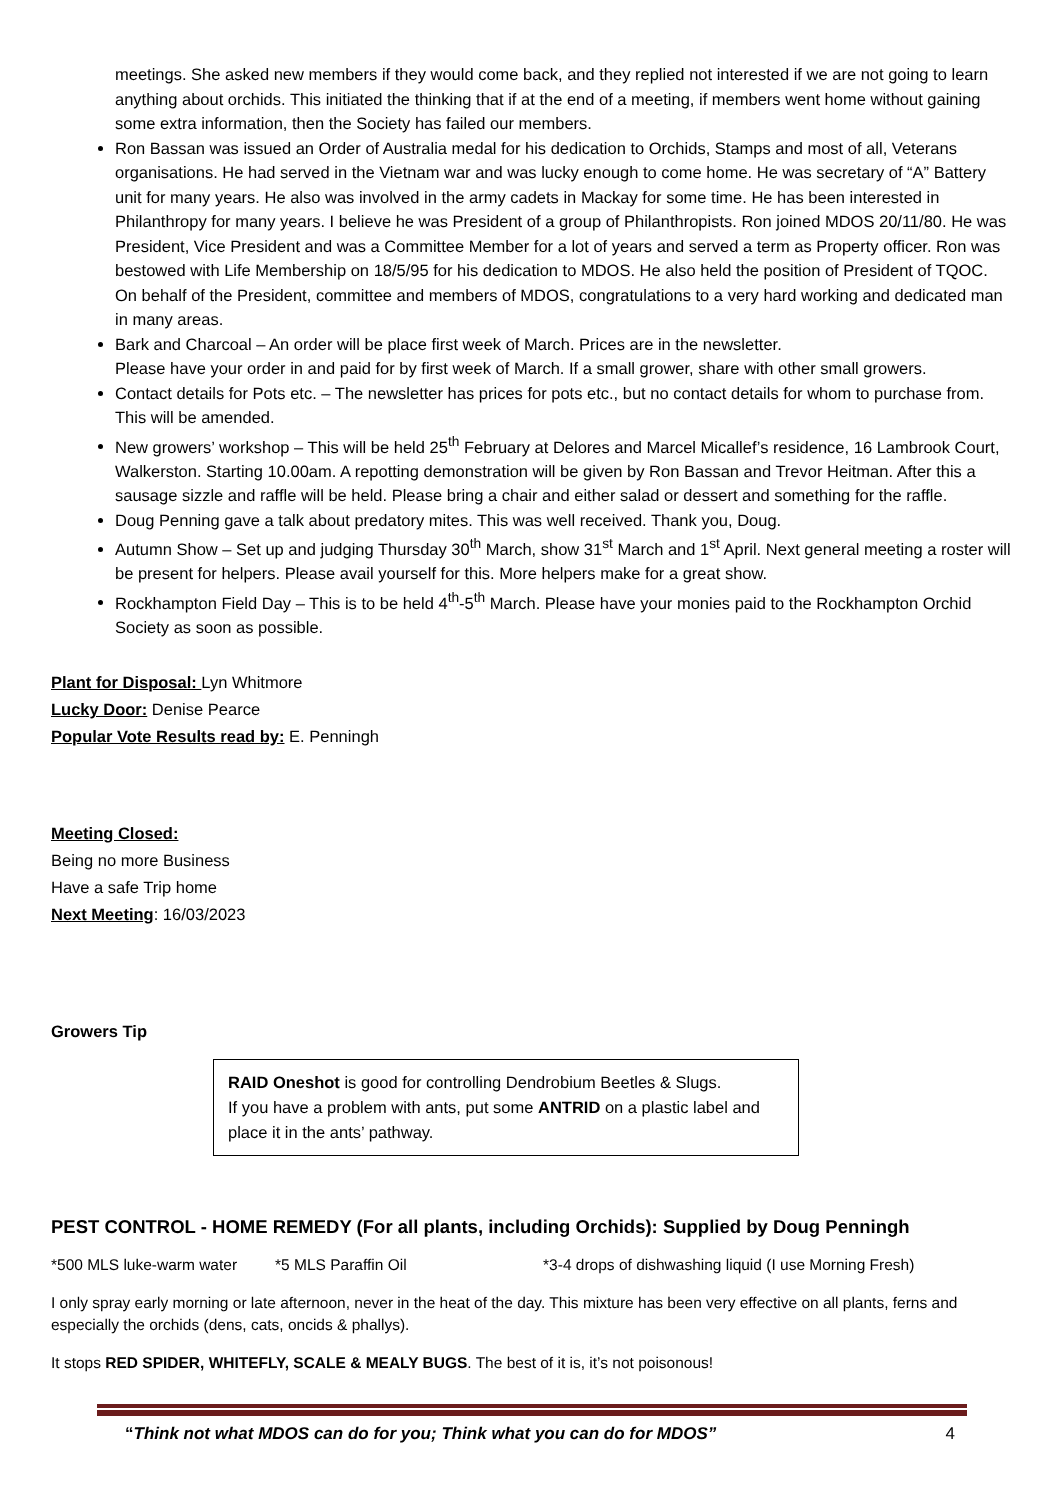meetings. She asked new members if they would come back, and they replied not interested if we are not going to learn anything about orchids. This initiated the thinking that if at the end of a meeting, if members went home without gaining some extra information, then the Society has failed our members.
Ron Bassan was issued an Order of Australia medal for his dedication to Orchids, Stamps and most of all, Veterans organisations. He had served in the Vietnam war and was lucky enough to come home. He was secretary of “A” Battery unit for many years. He also was involved in the army cadets in Mackay for some time. He has been interested in Philanthropy for many years. I believe he was President of a group of Philanthropists. Ron joined MDOS 20/11/80. He was President, Vice President and was a Committee Member for a lot of years and served a term as Property officer. Ron was bestowed with Life Membership on 18/5/95 for his dedication to MDOS. He also held the position of President of TQOC. On behalf of the President, committee and members of MDOS, congratulations to a very hard working and dedicated man in many areas.
Bark and Charcoal – An order will be place first week of March. Prices are in the newsletter.
Please have your order in and paid for by first week of March. If a small grower, share with other small growers.
Contact details for Pots etc. – The newsletter has prices for pots etc., but no contact details for whom to purchase from. This will be amended.
New growers’ workshop – This will be held 25<sup>th</sup> February at Delores and Marcel Micallef’s residence, 16 Lambrook Court, Walkerston. Starting 10.00am. A repotting demonstration will be given by Ron Bassan and Trevor Heitman. After this a sausage sizzle and raffle will be held. Please bring a chair and either salad or dessert and something for the raffle.
Doug Penning gave a talk about predatory mites. This was well received. Thank you, Doug.
Autumn Show – Set up and judging Thursday 30<sup>th</sup> March, show 31<sup>st</sup> March and 1<sup>st</sup> April. Next general meeting a roster will be present for helpers. Please avail yourself for this. More helpers make for a great show.
Rockhampton Field Day – This is to be held 4<sup>th</sup>-5<sup>th</sup> March. Please have your monies paid to the Rockhampton Orchid Society as soon as possible.
Plant for Disposal: Lyn Whitmore
Lucky Door: Denise Pearce
Popular Vote Results read by: E. Penningh
Meeting Closed:
Being no more Business
Have a safe Trip home
Next Meeting: 16/03/2023
Growers Tip
RAID Oneshot is good for controlling Dendrobium Beetles & Slugs.
If you have a problem with ants, put some ANTRID on a plastic label and place it in the ants’ pathway.
PEST CONTROL - HOME REMEDY (For all plants, including Orchids): Supplied by Doug Penningh
*500 MLS luke-warm water *5 MLS Paraffin Oil *3-4 drops of dishwashing liquid (I use Morning Fresh)
I only spray early morning or late afternoon, never in the heat of the day. This mixture has been very effective on all plants, ferns and especially the orchids (dens, cats, oncids & phallys).
It stops RED SPIDER, WHITEFLY, SCALE & MEALY BUGS. The best of it is, it’s not poisonous!
“Think not what MDOS can do for you; Think what you can do for MDOS” 4